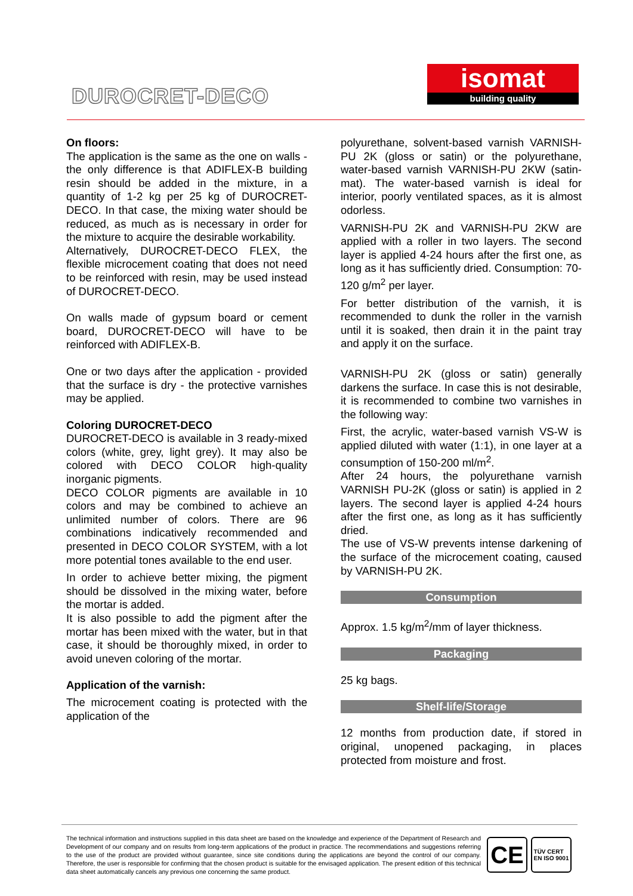DUROCRET-DECO
isomat
building quality
On floors:
The application is the same as the one on walls - the only difference is that ADIFLEX-B building resin should be added in the mixture, in a quantity of 1-2 kg per 25 kg of DUROCRET-DECO. In that case, the mixing water should be reduced, as much as is necessary in order for the mixture to acquire the desirable workability.
Alternatively, DUROCRET-DECO FLEX, the flexible microcement coating that does not need to be reinforced with resin, may be used instead of DUROCRET-DECO.
On walls made of gypsum board or cement board, DUROCRET-DECO will have to be reinforced with ADIFLEX-B.
One or two days after the application - provided that the surface is dry - the protective varnishes may be applied.
Coloring DUROCRET-DECO
DUROCRET-DECO is available in 3 ready-mixed colors (white, grey, light grey). It may also be colored with DECO COLOR high-quality inorganic pigments.
DECO COLOR pigments are available in 10 colors and may be combined to achieve an unlimited number of colors. There are 96 combinations indicatively recommended and presented in DECO COLOR SYSTEM, with a lot more potential tones available to the end user.
In order to achieve better mixing, the pigment should be dissolved in the mixing water, before the mortar is added.
It is also possible to add the pigment after the mortar has been mixed with the water, but in that case, it should be thoroughly mixed, in order to avoid uneven coloring of the mortar.
Application of the varnish:
The microcement coating is protected with the application of the
polyurethane, solvent-based varnish VARNISH-PU 2K (gloss or satin) or the polyurethane, water-based varnish VARNISH-PU 2KW (satin-mat). The water-based varnish is ideal for interior, poorly ventilated spaces, as it is almost odorless.
VARNISH-PU 2K and VARNISH-PU 2KW are applied with a roller in two layers. The second layer is applied 4-24 hours after the first one, as long as it has sufficiently dried. Consumption: 70-120 g/m<sup>2</sup> per layer.
For better distribution of the varnish, it is recommended to dunk the roller in the varnish until it is soaked, then drain it in the paint tray and apply it on the surface.
VARNISH-PU 2K (gloss or satin) generally darkens the surface. In case this is not desirable, it is recommended to combine two varnishes in the following way:
First, the acrylic, water-based varnish VS-W is applied diluted with water (1:1), in one layer at a consumption of 150-200 ml/m<sup>2</sup>.
After 24 hours, the polyurethane varnish VARNISH PU-2K (gloss or satin) is applied in 2 layers. The second layer is applied 4-24 hours after the first one, as long as it has sufficiently dried.
The use of VS-W prevents intense darkening of the surface of the microcement coating, caused by VARNISH-PU 2K.
Consumption
Approx. 1.5 kg/m<sup>2</sup>/mm of layer thickness.
Packaging
25 kg bags.
Shelf-life/Storage
12 months from production date, if stored in original, unopened packaging, in places protected from moisture and frost.
The technical information and instructions supplied in this data sheet are based on the knowledge and experience of the Department of Research and Development of our company and on results from long-term applications of the product in practice. The recommendations and suggestions referring to the use of the product are provided without guarantee, since site conditions during the applications are beyond the control of our company. Therefore, the user is responsible for confirming that the chosen product is suitable for the envisaged application. The present edition of this technical data sheet automatically cancels any previous one concerning the same product.
CE
TÜV CERT
EN ISO 9001